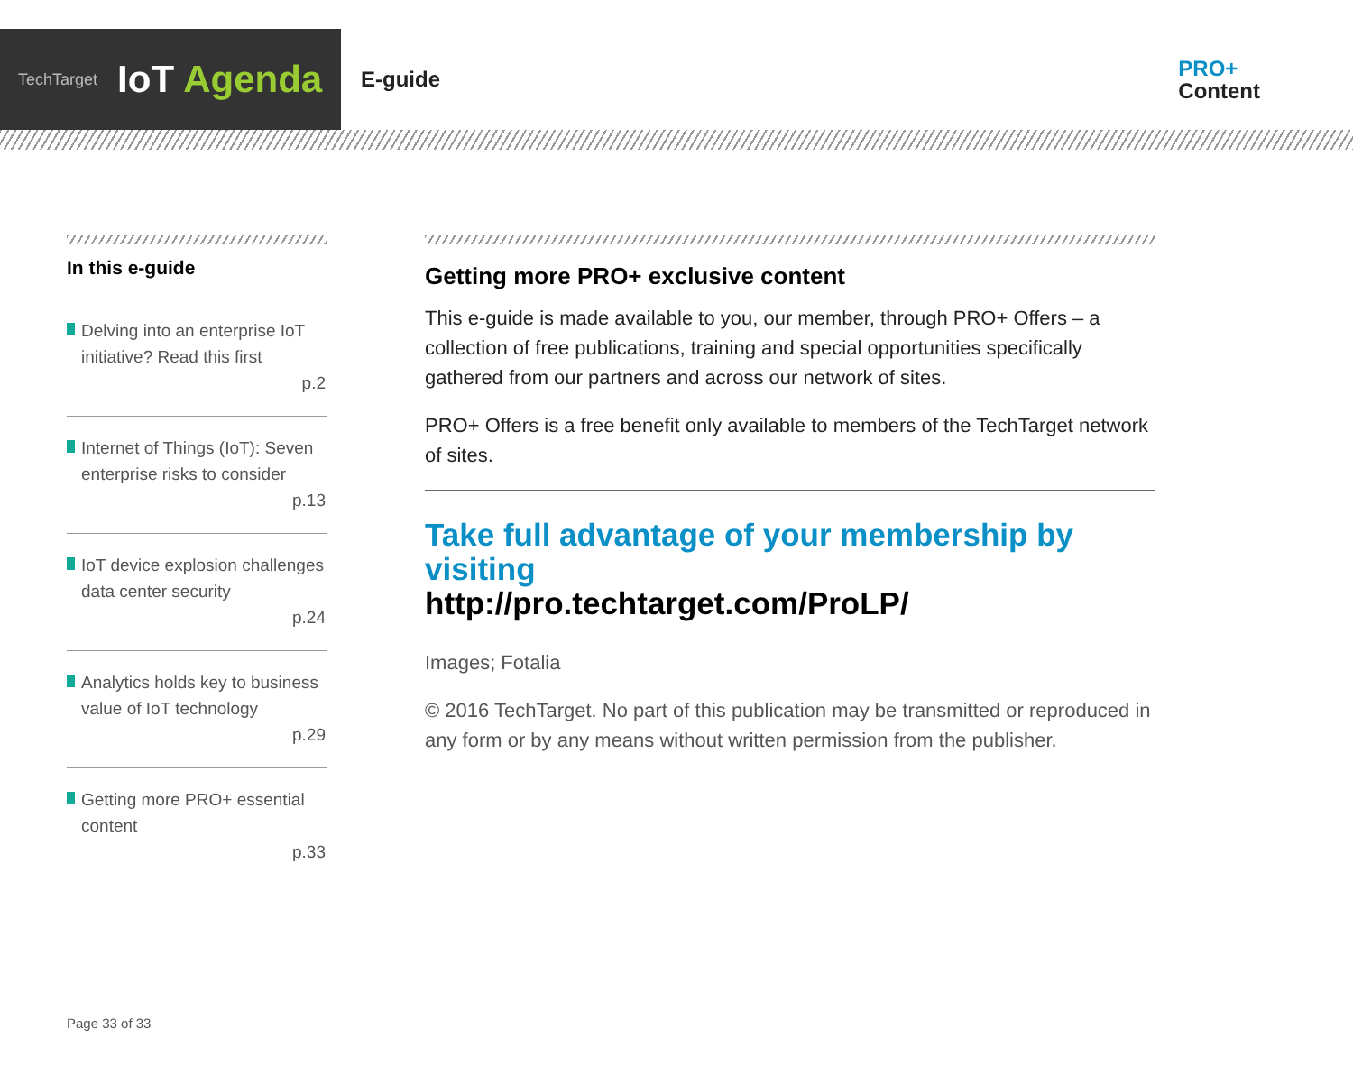TechTarget IoT Agenda
E-guide
PRO+
Content
In this e-guide
Delving into an enterprise IoT initiative? Read this first
p.2
Internet of Things (IoT): Seven enterprise risks to consider
p.13
IoT device explosion challenges data center security
p.24
Analytics holds key to business value of IoT technology
p.29
Getting more PRO+ essential content
p.33
Getting more PRO+ exclusive content
This e-guide is made available to you, our member, through PRO+ Offers – a collection of free publications, training and special opportunities specifically gathered from our partners and across our network of sites.
PRO+ Offers is a free benefit only available to members of the TechTarget network of sites.
Take full advantage of your membership by visiting
http://pro.techtarget.com/ProLP/
Images; Fotalia
© 2016 TechTarget. No part of this publication may be transmitted or reproduced in any form or by any means without written permission from the publisher.
Page 33 of 33